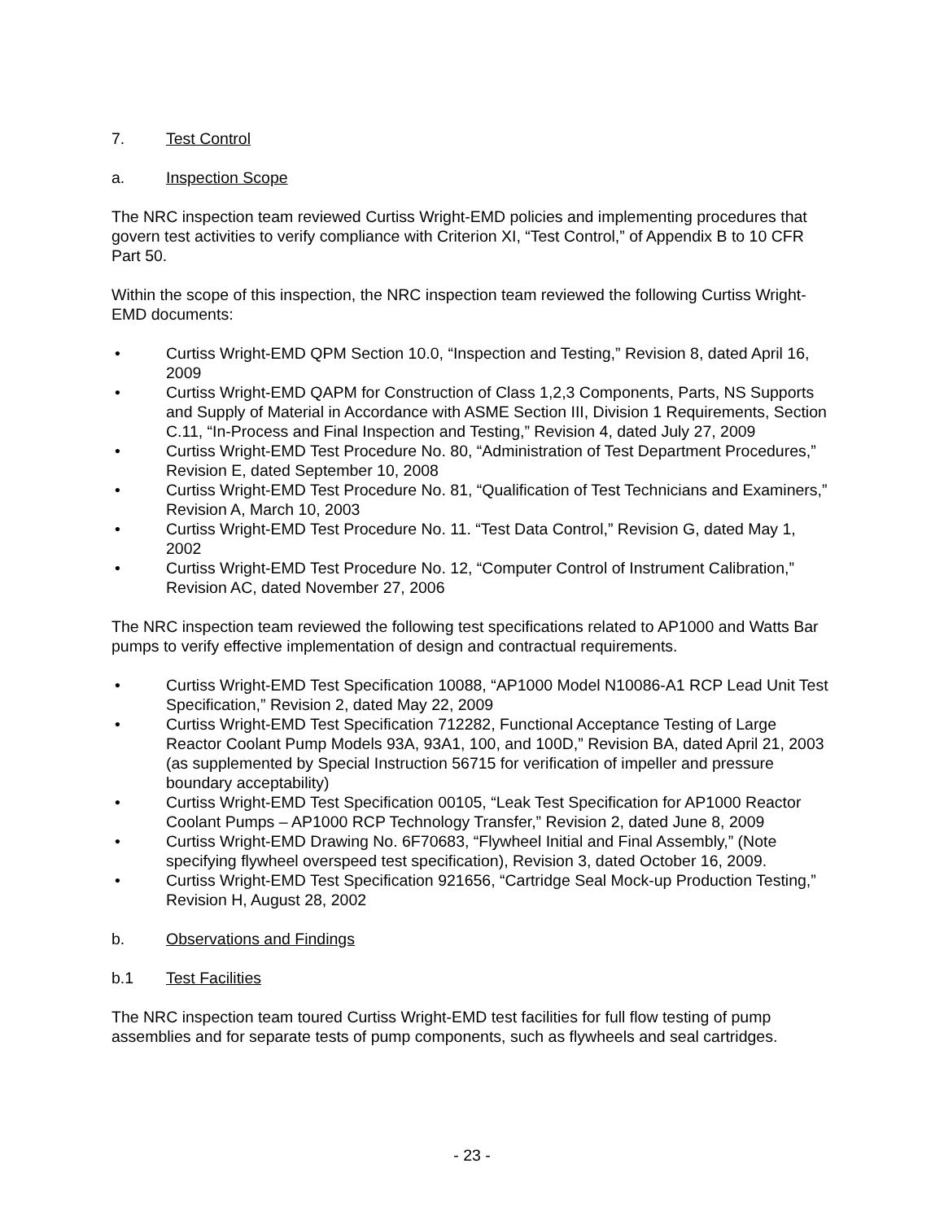7. Test Control
a. Inspection Scope
The NRC inspection team reviewed Curtiss Wright-EMD policies and implementing procedures that govern test activities to verify compliance with Criterion XI, “Test Control,” of Appendix B to 10 CFR Part 50.
Within the scope of this inspection, the NRC inspection team reviewed the following Curtiss Wright-EMD documents:
• Curtiss Wright-EMD QPM Section 10.0, “Inspection and Testing,” Revision 8, dated April 16, 2009
• Curtiss Wright-EMD QAPM for Construction of Class 1,2,3 Components, Parts, NS Supports and Supply of Material in Accordance with ASME Section III, Division 1 Requirements, Section C.11, “In-Process and Final Inspection and Testing,” Revision 4, dated July 27, 2009
• Curtiss Wright-EMD Test Procedure No. 80, “Administration of Test Department Procedures,” Revision E, dated September 10, 2008
• Curtiss Wright-EMD Test Procedure No. 81, “Qualification of Test Technicians and Examiners,” Revision A, March 10, 2003
• Curtiss Wright-EMD Test Procedure No. 11. “Test Data Control,” Revision G, dated May 1, 2002
• Curtiss Wright-EMD Test Procedure No. 12, “Computer Control of Instrument Calibration,” Revision AC, dated November 27, 2006
The NRC inspection team reviewed the following test specifications related to AP1000 and Watts Bar pumps to verify effective implementation of design and contractual requirements.
• Curtiss Wright-EMD Test Specification 10088, “AP1000 Model N10086-A1 RCP Lead Unit Test Specification,” Revision 2, dated May 22, 2009
• Curtiss Wright-EMD Test Specification 712282, Functional Acceptance Testing of Large Reactor Coolant Pump Models 93A, 93A1, 100, and 100D,” Revision BA, dated April 21, 2003 (as supplemented by Special Instruction 56715 for verification of impeller and pressure boundary acceptability)
• Curtiss Wright-EMD Test Specification 00105, “Leak Test Specification for AP1000 Reactor Coolant Pumps – AP1000 RCP Technology Transfer,” Revision 2, dated June 8, 2009
• Curtiss Wright-EMD Drawing No. 6F70683, “Flywheel Initial and Final Assembly,” (Note specifying flywheel overspeed test specification), Revision 3, dated October 16, 2009.
• Curtiss Wright-EMD Test Specification 921656, “Cartridge Seal Mock-up Production Testing,” Revision H, August 28, 2002
b. Observations and Findings
b.1 Test Facilities
The NRC inspection team toured Curtiss Wright-EMD test facilities for full flow testing of pump assemblies and for separate tests of pump components, such as flywheels and seal cartridges.
- 23 -